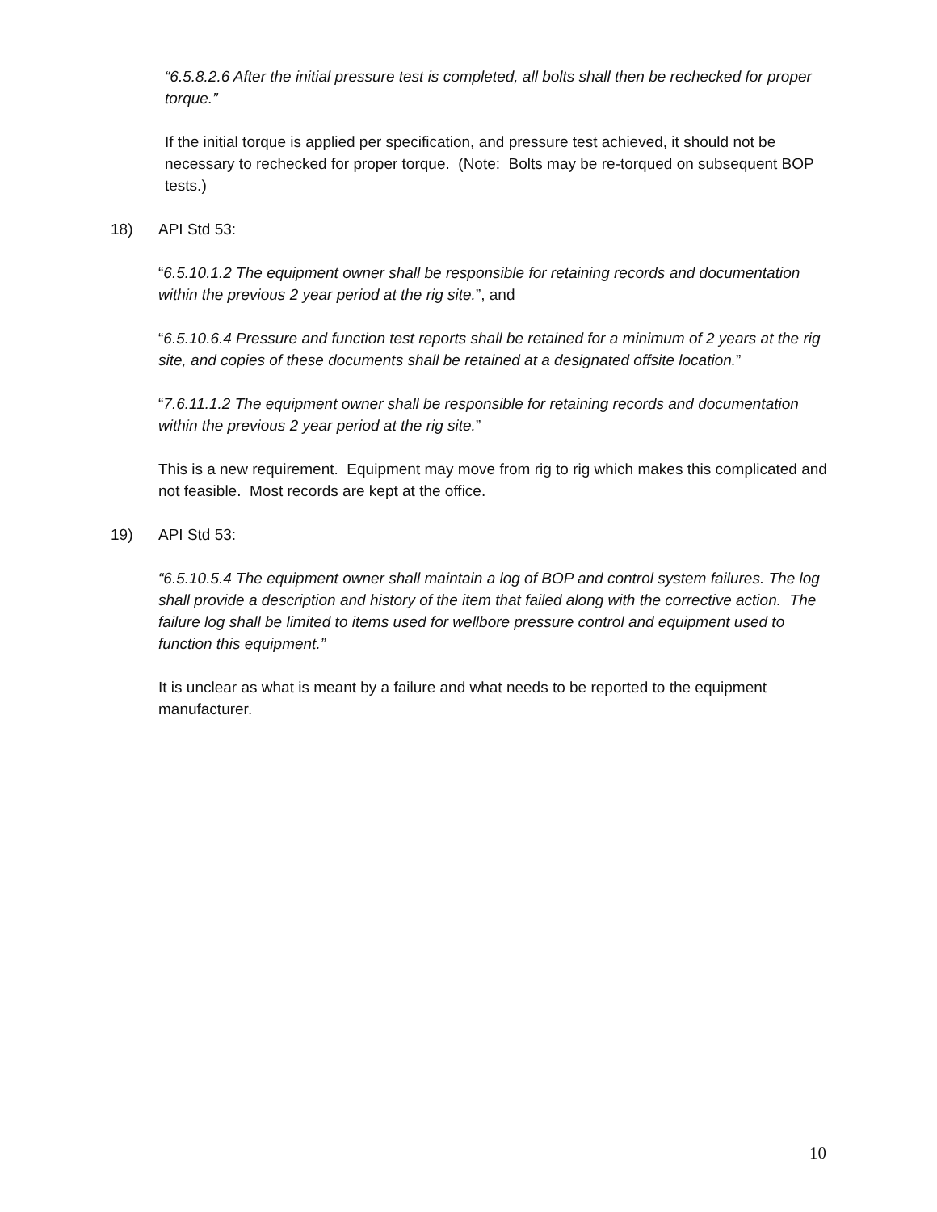“6.5.8.2.6 After the initial pressure test is completed, all bolts shall then be rechecked for proper torque.”
If the initial torque is applied per specification, and pressure test achieved, it should not be necessary to rechecked for proper torque. (Note: Bolts may be re-torqued on subsequent BOP tests.)
18) API Std 53:
“6.5.10.1.2 The equipment owner shall be responsible for retaining records and documentation within the previous 2 year period at the rig site.”, and
“6.5.10.6.4 Pressure and function test reports shall be retained for a minimum of 2 years at the rig site, and copies of these documents shall be retained at a designated offsite location.”
“7.6.11.1.2 The equipment owner shall be responsible for retaining records and documentation within the previous 2 year period at the rig site.”
This is a new requirement. Equipment may move from rig to rig which makes this complicated and not feasible. Most records are kept at the office.
19) API Std 53:
“6.5.10.5.4 The equipment owner shall maintain a log of BOP and control system failures. The log shall provide a description and history of the item that failed along with the corrective action. The failure log shall be limited to items used for wellbore pressure control and equipment used to function this equipment.”
It is unclear as what is meant by a failure and what needs to be reported to the equipment manufacturer.
10